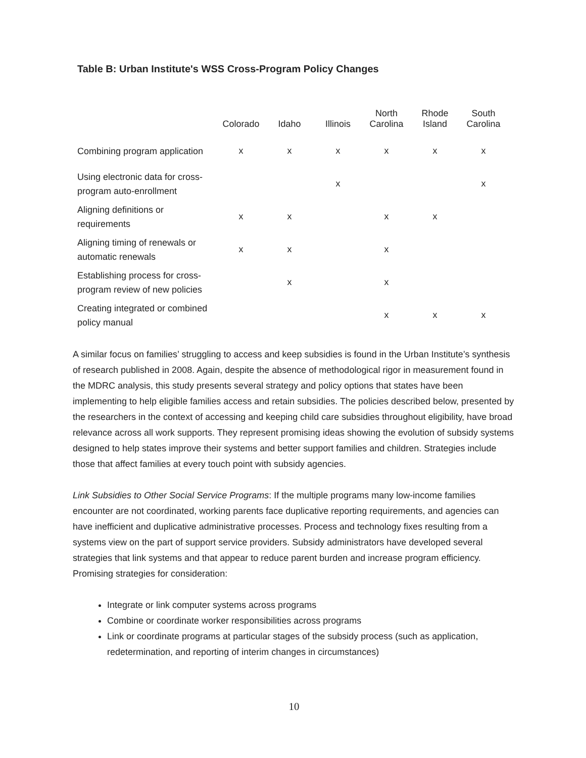Table B: Urban Institute's WSS Cross-Program Policy Changes
| | Colorado | Idaho | Illinois | North Carolina | Rhode Island | South Carolina |
| --- | --- | --- | --- | --- | --- | --- |
| Combining program application | x | x | x | x | x | x |
| Using electronic data for cross-program auto-enrollment | | | x | | | x |
| Aligning definitions or requirements | x | x | | x | x | |
| Aligning timing of renewals or automatic renewals | x | x | | x | | |
| Establishing process for cross-program review of new policies | | x | | x | | |
| Creating integrated or combined policy manual | | | | x | x | x |
A similar focus on families’ struggling to access and keep subsidies is found in the Urban Institute’s synthesis of research published in 2008. Again, despite the absence of methodological rigor in measurement found in the MDRC analysis, this study presents several strategy and policy options that states have been implementing to help eligible families access and retain subsidies. The policies described below, presented by the researchers in the context of accessing and keeping child care subsidies throughout eligibility, have broad relevance across all work supports. They represent promising ideas showing the evolution of subsidy systems designed to help states improve their systems and better support families and children. Strategies include those that affect families at every touch point with subsidy agencies.
Link Subsidies to Other Social Service Programs: If the multiple programs many low-income families encounter are not coordinated, working parents face duplicative reporting requirements, and agencies can have inefficient and duplicative administrative processes. Process and technology fixes resulting from a systems view on the part of support service providers. Subsidy administrators have developed several strategies that link systems and that appear to reduce parent burden and increase program efficiency. Promising strategies for consideration:
Integrate or link computer systems across programs
Combine or coordinate worker responsibilities across programs
Link or coordinate programs at particular stages of the subsidy process (such as application, redetermination, and reporting of interim changes in circumstances)
10